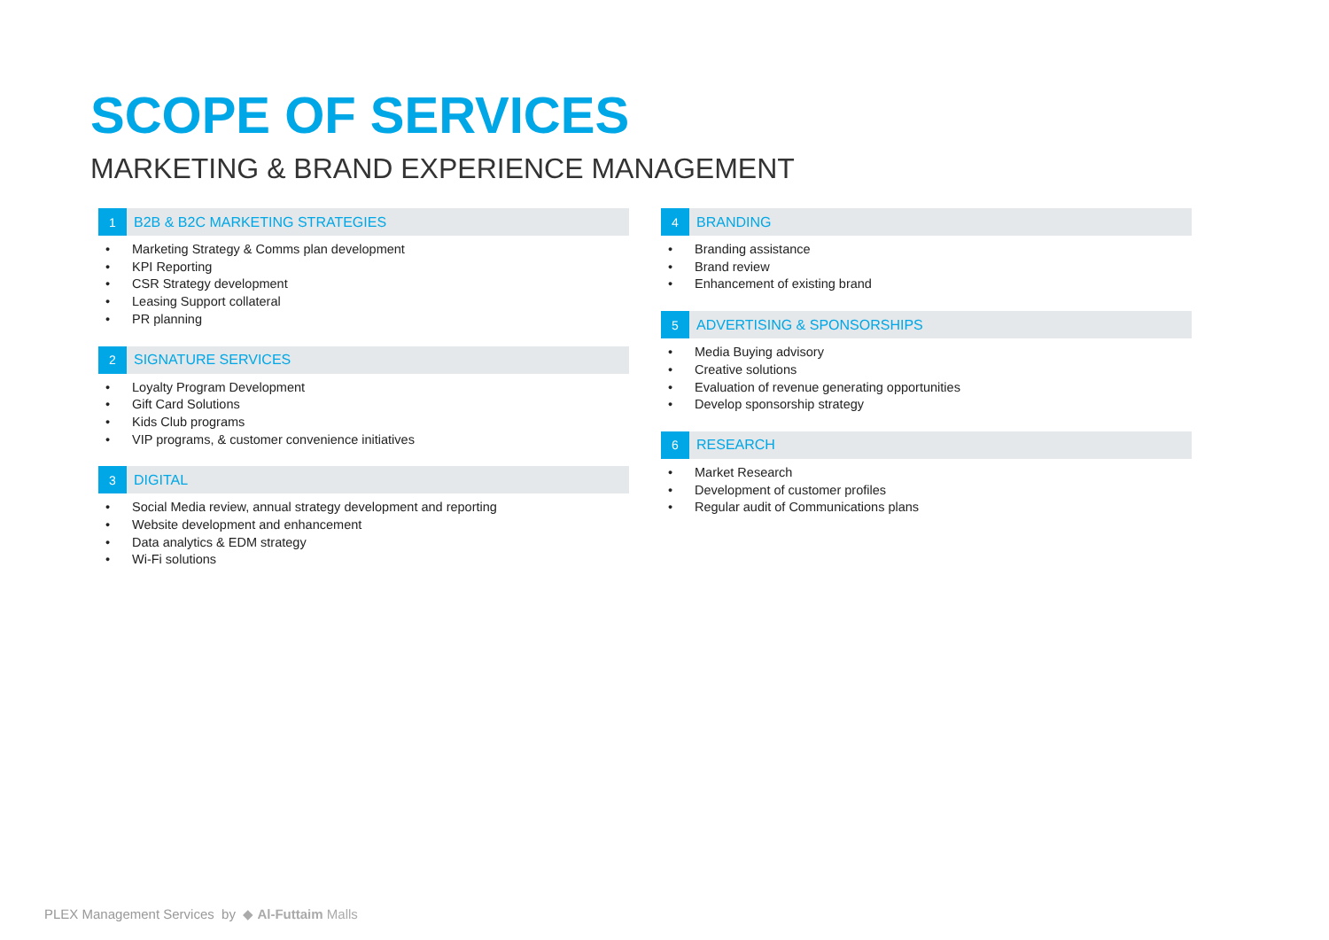SCOPE OF SERVICES
MARKETING & BRAND EXPERIENCE MANAGEMENT
1
B2B & B2C MARKETING STRATEGIES
• Marketing Strategy & Comms plan development
• KPI Reporting
• CSR Strategy development
• Leasing Support collateral
• PR planning
2
SIGNATURE SERVICES
• Loyalty Program Development
• Gift Card Solutions
• Kids Club programs
• VIP programs, & customer convenience initiatives
3
DIGITAL
• Social Media review, annual strategy development and reporting
• Website development and enhancement
• Data analytics & EDM strategy
• Wi-Fi solutions
4
BRANDING
• Branding assistance
• Brand review
• Enhancement of existing brand
5
ADVERTISING & SPONSORSHIPS
• Media Buying advisory
• Creative solutions
• Evaluation of revenue generating opportunities
• Develop sponsorship strategy
6
RESEARCH
• Market Research
• Development of customer profiles
• Regular audit of Communications plans
PLEX Management Services by ◆ Al-Futtaim Malls